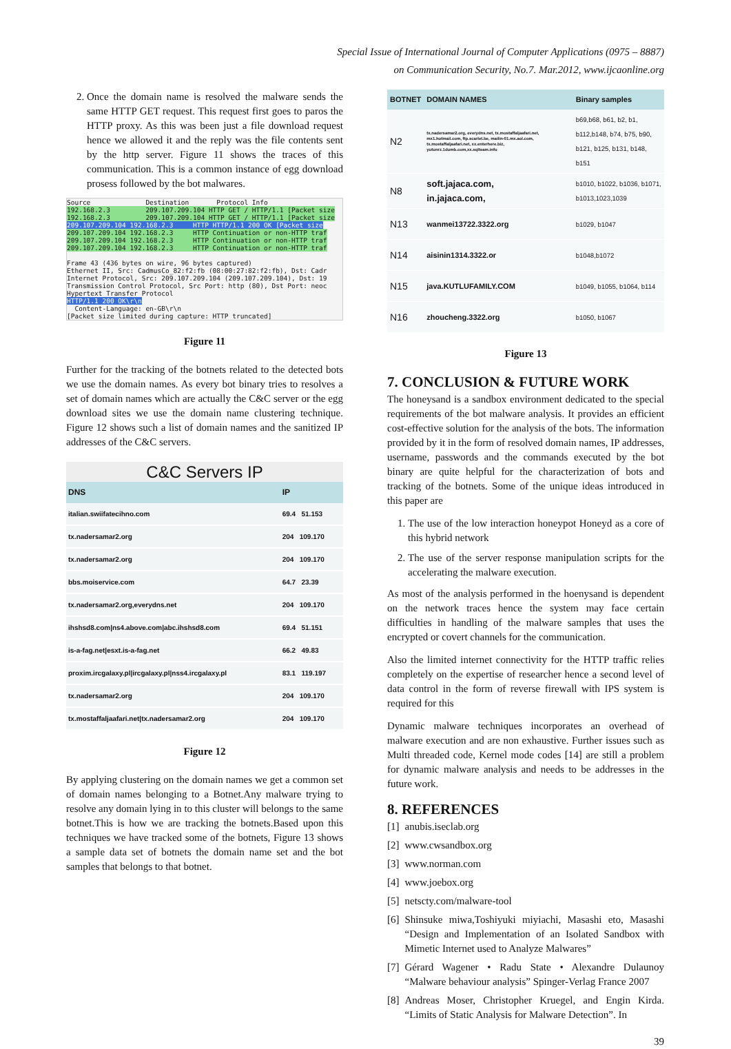Special Issue of International Journal of Computer Applications (0975 – 8887)
on Communication Security, No.7. Mar.2012, www.ijcaonline.org
2. Once the domain name is resolved the malware sends the same HTTP GET request. This request first goes to paros the HTTP proxy. As this was been just a file download request hence we allowed it and the reply was the file contents sent by the http server. Figure 11 shows the traces of this communication. This is a common instance of egg download prosess followed by the bot malwares.
Source Destination Protocol Info 192.168.2.3 209.107.209.104 HTTP GET / HTTP/1.1 [Packet size 192.168.2.3 209.107.209.104 HTTP GET / HTTP/1.1 [Packet size 209.107.209.104 192.168.2.3 HTTP HTTP/1.1 200 OK [Packet size 209.107.209.104 192.168.2.3 HTTP Continuation or non-HTTP traf 209.107.209.104 192.168.2.3 HTTP Continuation or non-HTTP traf 209.107.209.104 192.168.2.3 HTTP Continuation or non-HTTP traf Frame 43 (436 bytes on wire, 96 bytes captured) Ethernet II, Src: CadmusCo_82:f2:fb (08:00:27:82:f2:fb), Dst: Cadr Internet Protocol, Src: 209.107.209.104 (209.107.209.104), Dst: 19 Transmission Control Protocol, Src Port: http (80), Dst Port: neoc Hypertext Transfer Protocol HTTP/1.1 200 OK\r\n Content-Language: en-GB\r\n [Packet size limited during capture: HTTP truncated]
Figure 11
Further for the tracking of the botnets related to the detected bots we use the domain names. As every bot binary tries to resolves a set of domain names which are actually the C&C server or the egg download sites we use the domain name clustering technique. Figure 12 shows such a list of domain names and the sanitized IP addresses of the C&C servers.
C&C Servers IP
| DNS | IP |
| --- | --- |
| italian.swiifatecihno.com | 69.4 51.153 |
| tx.nadersamar2.org | 204 109.170 |
| tx.nadersamar2.org | 204 109.170 |
| bbs.moiservice.com | 64.7 23.39 |
| tx.nadersamar2.org,everydns.net | 204 109.170 |
| ihshsd8.com/ns4.above.com/abc.ihshsd8.com | 69.4 51.151 |
| is-a-fag.net/esxt.is-a-fag.net | 66.2 49.83 |
| proxim.ircgalaxy.pl/ircgalaxy.pl/nss4.ircgalaxy.pl | 83.1 119.197 |
| tx.nadersamar2.org | 204 109.170 |
| tx.mostaffaljaafari.net/tx.nadersamar2.org | 204 109.170 |
Figure 12
By applying clustering on the domain names we get a common set of domain names belonging to a Botnet.Any malware trying to resolve any domain lying in to this cluster will belongs to the same botnet.This is how we are tracking the botnets.Based upon this techniques we have tracked some of the botnets, Figure 13 shows a sample data set of botnets the domain name set and the bot samples that belongs to that botnet.
| BOTNET | DOMAIN NAMES | Binary samples |
| --- | --- | --- |
| N2 | tx.nadersamar2.org, everydns.net, tx.mostaffaljaafari.net, mx1.hotmail.com, ftp.scarlet.be, mailin-01.mx.aol.com, tx.mostaffaljaafari.net, xx.enterhere.biz, yutunrz.1dumb.com,xx.sqlteam.info | b69,b68, b61, b2, b1, b112,b148, b74, b75, b90, b121, b125, b131, b148, b151 |
| N8 | soft.jajaca.com, in.jajaca.com, | b1010, b1022, b1036, b1071, b1013,1023,1039 |
| N13 | wanmei13722.3322.org | b1029, b1047 |
| N14 | aisinin1314.3322.or | b1048,b1072 |
| N15 | java.KUTLUFAMILY.COM | b1049, b1055, b1064, b114 |
| N16 | zhoucheng.3322.org | b1050, b1067 |
Figure 13
7. CONCLUSION & FUTURE WORK
The honeysand is a sandbox environment dedicated to the special requirements of the bot malware analysis. It provides an efficient cost-effective solution for the analysis of the bots. The information provided by it in the form of resolved domain names, IP addresses, username, passwords and the commands executed by the bot binary are quite helpful for the characterization of bots and tracking of the botnets. Some of the unique ideas introduced in this paper are
1. The use of the low interaction honeypot Honeyd as a core of this hybrid network
2. The use of the server response manipulation scripts for the accelerating the malware execution.
As most of the analysis performed in the hoenysand is dependent on the network traces hence the system may face certain difficulties in handling of the malware samples that uses the encrypted or covert channels for the communication.
Also the limited internet connectivity for the HTTP traffic relies completely on the expertise of researcher hence a second level of data control in the form of reverse firewall with IPS system is required for this
Dynamic malware techniques incorporates an overhead of malware execution and are non exhaustive. Further issues such as Multi threaded code, Kernel mode codes [14] are still a problem for dynamic malware analysis and needs to be addresses in the future work.
8. REFERENCES
[1] anubis.iseclab.org
[2] www.cwsandbox.org
[3] www.norman.com
[4] www.joebox.org
[5] netscty.com/malware-tool
[6] Shinsuke miwa,Toshiyuki miyiachi, Masashi eto, Masashi “Design and Implementation of an Isolated Sandbox with Mimetic Internet used to Analyze Malwares”
[7] Gérard Wagener • Radu State • Alexandre Dulaunoy “Malware behaviour analysis” Spinger-Verlag France 2007
[8] Andreas Moser, Christopher Kruegel, and Engin Kirda. “Limits of Static Analysis for Malware Detection”. In
39